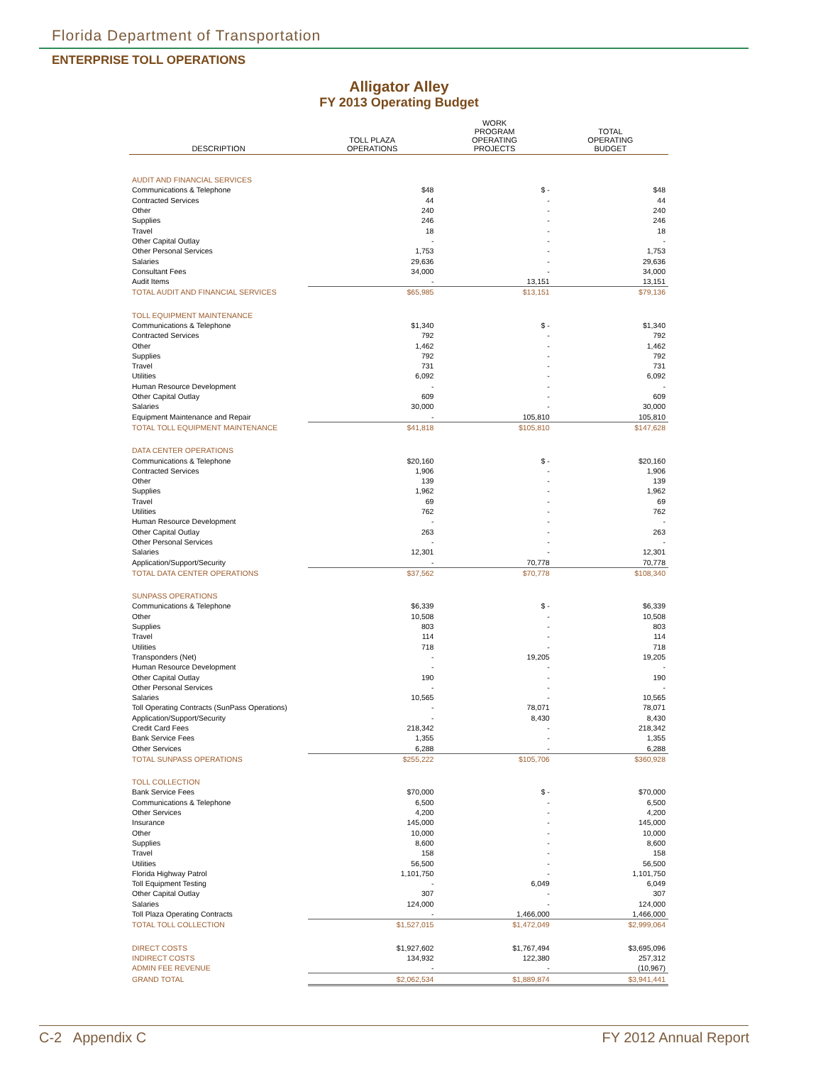Florida Department of Transportation
ENTERPRISE TOLL OPERATIONS
Alligator Alley
FY 2013 Operating Budget
| DESCRIPTION | TOLL PLAZA OPERATIONS | WORK PROGRAM OPERATING PROJECTS | TOTAL OPERATING BUDGET |
| --- | --- | --- | --- |
| AUDIT AND FINANCIAL SERVICES | | | |
| Communications & Telephone | $48 | $ - | $48 |
| Contracted Services | 44 | - | 44 |
| Other | 240 | - | 240 |
| Supplies | 246 | - | 246 |
| Travel | 18 | - | 18 |
| Other Capital Outlay | - | - | - |
| Other Personal Services | 1,753 | - | 1,753 |
| Salaries | 29,636 | - | 29,636 |
| Consultant Fees | 34,000 | - | 34,000 |
| Audit Items | - | 13,151 | 13,151 |
| TOTAL AUDIT AND FINANCIAL SERVICES | $65,985 | $13,151 | $79,136 |
| TOLL EQUIPMENT MAINTENANCE | | | |
| Communications & Telephone | $1,340 | $ - | $1,340 |
| Contracted Services | 792 | - | 792 |
| Other | 1,462 | - | 1,462 |
| Supplies | 792 | - | 792 |
| Travel | 731 | - | 731 |
| Utilities | 6,092 | - | 6,092 |
| Human Resource Development | - | - | - |
| Other Capital Outlay | 609 | - | 609 |
| Salaries | 30,000 | - | 30,000 |
| Equipment Maintenance and Repair | - | 105,810 | 105,810 |
| TOTAL TOLL EQUIPMENT MAINTENANCE | $41,818 | $105,810 | $147,628 |
| DATA CENTER OPERATIONS | | | |
| Communications & Telephone | $20,160 | $ - | $20,160 |
| Contracted Services | 1,906 | - | 1,906 |
| Other | 139 | - | 139 |
| Supplies | 1,962 | - | 1,962 |
| Travel | 69 | - | 69 |
| Utilities | 762 | - | 762 |
| Human Resource Development | - | - | - |
| Other Capital Outlay | 263 | - | 263 |
| Other Personal Services | - | - | - |
| Salaries | 12,301 | - | 12,301 |
| Application/Support/Security | - | 70,778 | 70,778 |
| TOTAL DATA CENTER OPERATIONS | $37,562 | $70,778 | $108,340 |
| SUNPASS OPERATIONS | | | |
| Communications & Telephone | $6,339 | $ - | $6,339 |
| Other | 10,508 | - | 10,508 |
| Supplies | 803 | - | 803 |
| Travel | 114 | - | 114 |
| Utilities | 718 | - | 718 |
| Transponders (Net) | - | 19,205 | 19,205 |
| Human Resource Development | - | - | - |
| Other Capital Outlay | 190 | - | 190 |
| Other Personal Services | - | - | - |
| Salaries | 10,565 | - | 10,565 |
| Toll Operating Contracts (SunPass Operations) | - | 78,071 | 78,071 |
| Application/Support/Security | - | 8,430 | 8,430 |
| Credit Card Fees | 218,342 | - | 218,342 |
| Bank Service Fees | 1,355 | - | 1,355 |
| Other Services | 6,288 | - | 6,288 |
| TOTAL SUNPASS OPERATIONS | $255,222 | $105,706 | $360,928 |
| TOLL COLLECTION | | | |
| Bank Service Fees | $70,000 | $ - | $70,000 |
| Communications & Telephone | 6,500 | - | 6,500 |
| Other Services | 4,200 | - | 4,200 |
| Insurance | 145,000 | - | 145,000 |
| Other | 10,000 | - | 10,000 |
| Supplies | 8,600 | - | 8,600 |
| Travel | 158 | - | 158 |
| Utilities | 56,500 | - | 56,500 |
| Florida Highway Patrol | 1,101,750 | - | 1,101,750 |
| Toll Equipment Testing | - | 6,049 | 6,049 |
| Other Capital Outlay | 307 | - | 307 |
| Salaries | 124,000 | - | 124,000 |
| Toll Plaza Operating Contracts | - | 1,466,000 | 1,466,000 |
| TOTAL TOLL COLLECTION | $1,527,015 | $1,472,049 | $2,999,064 |
| DIRECT COSTS | $1,927,602 | $1,767,494 | $3,695,096 |
| INDIRECT COSTS | 134,932 | 122,380 | 257,312 |
| ADMIN FEE REVENUE | - | - | (10,967) |
| GRAND TOTAL | $2,062,534 | $1,889,874 | $3,941,441 |
C-2 Appendix C FY 2012 Annual Report